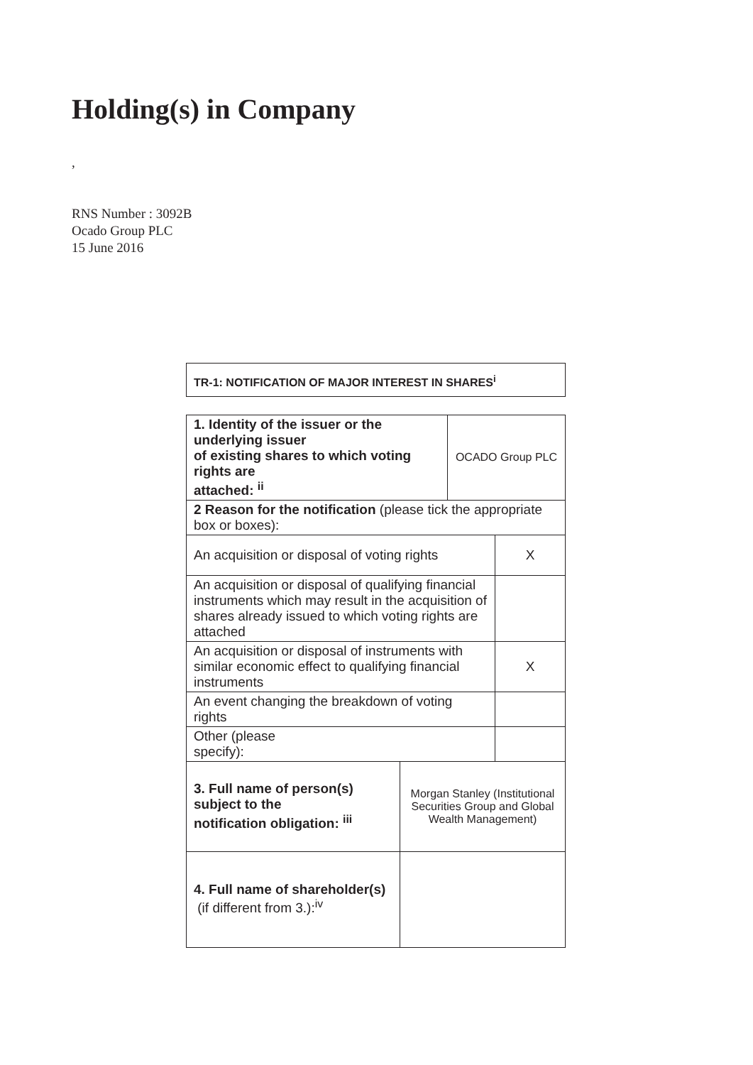Holding(s) in Company
,
RNS Number : 3092B
Ocado Group PLC
15 June 2016
| TR-1: NOTIFICATION OF MAJOR INTEREST IN SHARES<sup>i</sup> |
| 1. Identity of the issuer or the underlying issuer of existing shares to which voting rights are attached: <sup>ii</sup> | | OCADO Group PLC | |
| 2 Reason for the notification (please tick the appropriate box or boxes): | | | |
| An acquisition or disposal of voting rights | | | X |
| An acquisition or disposal of qualifying financial instruments which may result in the acquisition of shares already issued to which voting rights are attached | | | |
| An acquisition or disposal of instruments with similar economic effect to qualifying financial instruments | | | X |
| An event changing the breakdown of voting rights | | | |
| Other (please specify): | | | |
| 3. Full name of person(s) subject to the notification obligation: <sup>iii</sup> | Morgan Stanley (Institutional Securities Group and Global Wealth Management) | | |
| 4. Full name of shareholder(s) (if different from 3.):<sup>iv</sup> | | | |